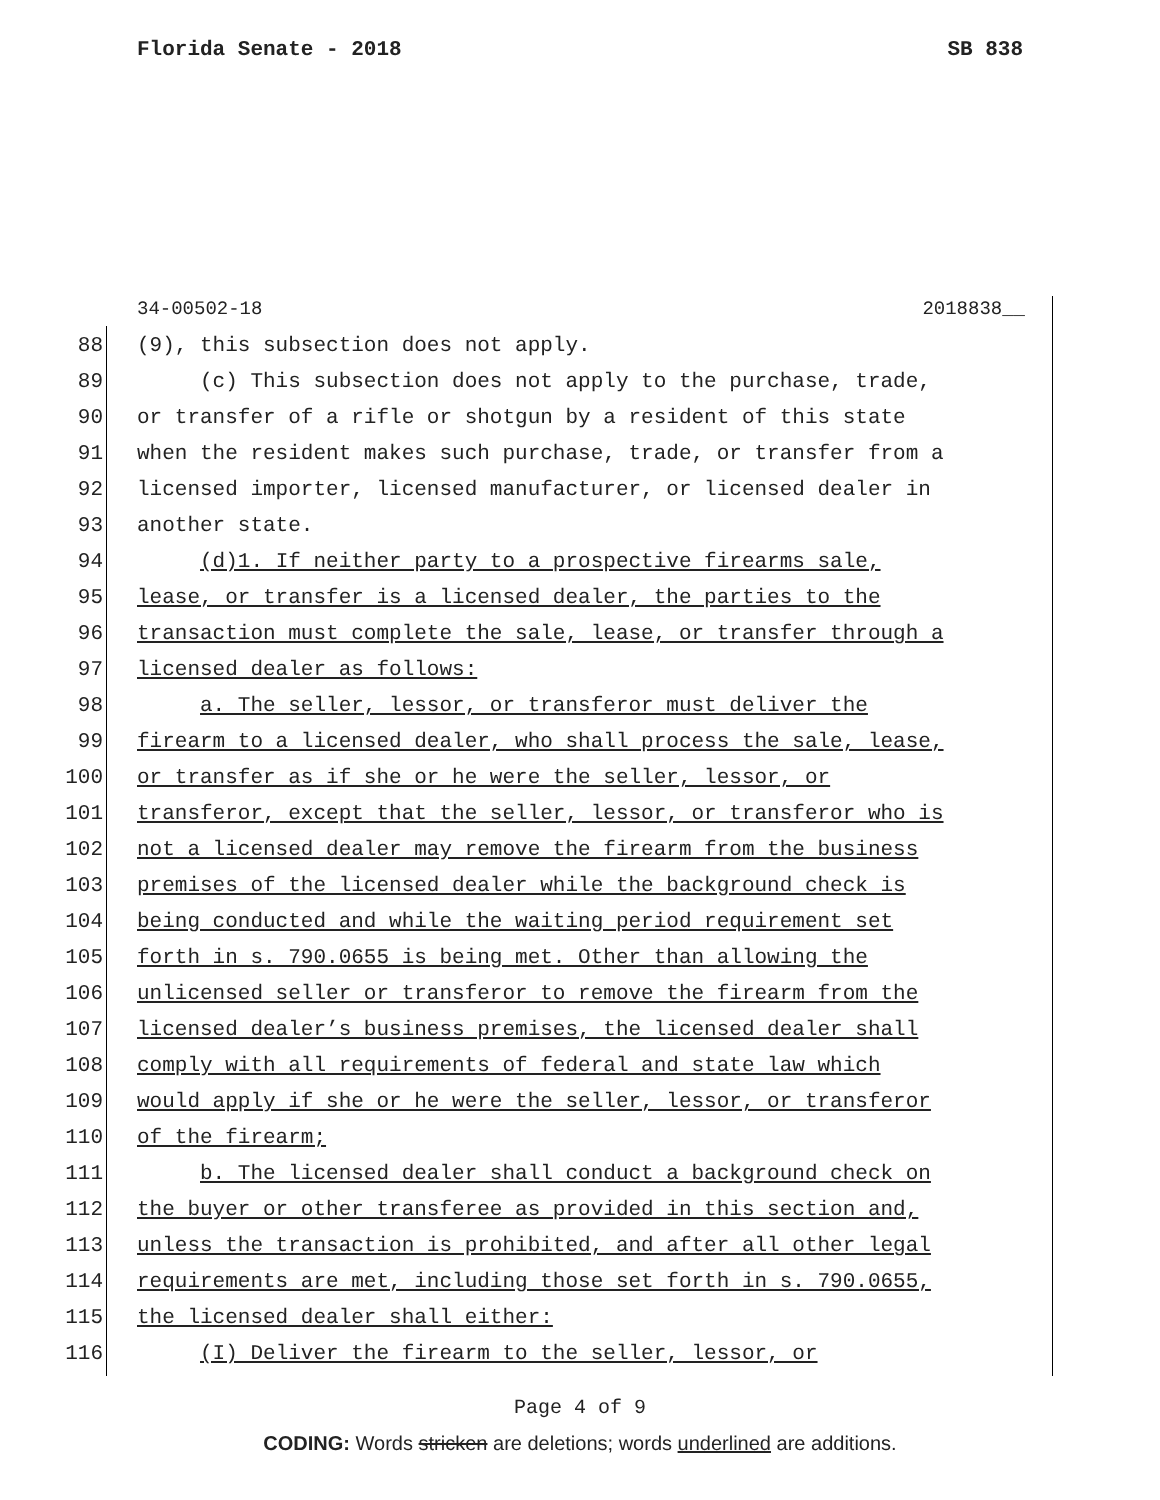Florida Senate - 2018 SB 838
34-00502-18 2018838__
88 (9), this subsection does not apply.
89 (c) This subsection does not apply to the purchase, trade,
90 or transfer of a rifle or shotgun by a resident of this state
91 when the resident makes such purchase, trade, or transfer from a
92 licensed importer, licensed manufacturer, or licensed dealer in
93 another state.
94 (d)1. If neither party to a prospective firearms sale,
95 lease, or transfer is a licensed dealer, the parties to the
96 transaction must complete the sale, lease, or transfer through a
97 licensed dealer as follows:
98 a. The seller, lessor, or transferor must deliver the
99 firearm to a licensed dealer, who shall process the sale, lease,
100 or transfer as if she or he were the seller, lessor, or
101 transferor, except that the seller, lessor, or transferor who is
102 not a licensed dealer may remove the firearm from the business
103 premises of the licensed dealer while the background check is
104 being conducted and while the waiting period requirement set
105 forth in s. 790.0655 is being met. Other than allowing the
106 unlicensed seller or transferor to remove the firearm from the
107 licensed dealer’s business premises, the licensed dealer shall
108 comply with all requirements of federal and state law which
109 would apply if she or he were the seller, lessor, or transferor
110 of the firearm;
111 b. The licensed dealer shall conduct a background check on
112 the buyer or other transferee as provided in this section and,
113 unless the transaction is prohibited, and after all other legal
114 requirements are met, including those set forth in s. 790.0655,
115 the licensed dealer shall either:
116 (I) Deliver the firearm to the seller, lessor, or
Page 4 of 9
CODING: Words stricken are deletions; words underlined are additions.